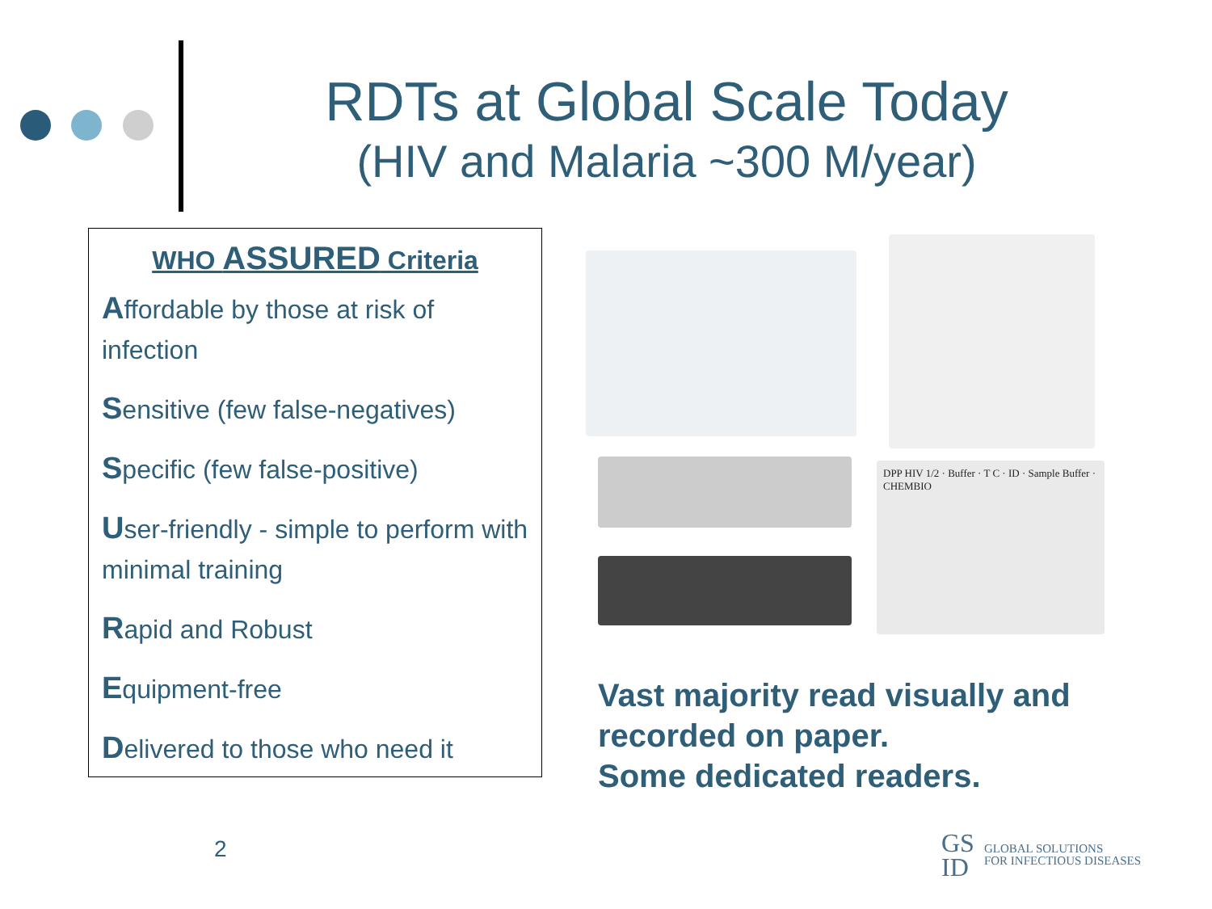RDTs at Global Scale Today
(HIV and Malaria ~300 M/year)
WHO ASSURED Criteria
Affordable by those at risk of infection
Sensitive (few false-negatives)
Specific (few false-positive)
User-friendly - simple to perform with minimal training
Rapid and Robust
Equipment-free
Delivered to those who need it
DPP HIV 1/2 · Buffer · T C · ID · Sample Buffer · CHEMBIO
Vast majority read visually and
recorded on paper.
Some dedicated readers.
2
GS
ID
GLOBAL SOLUTIONS
FOR INFECTIOUS DISEASES